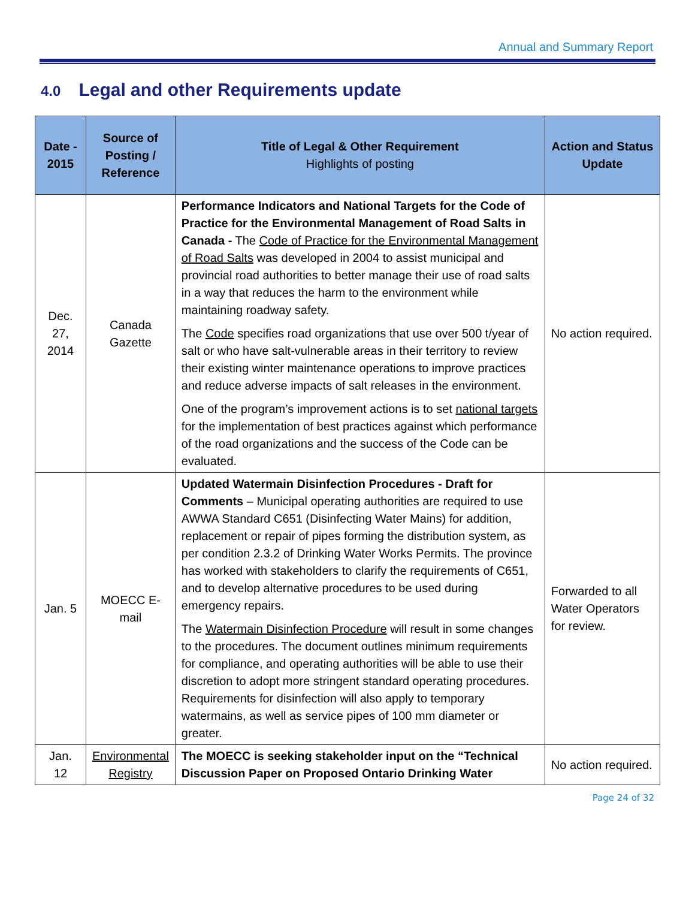Annual and Summary Report
4.0 Legal and other Requirements update
| Date - 2015 | Source of Posting / Reference | Title of Legal & Other Requirement Highlights of posting | Action and Status Update |
| --- | --- | --- | --- |
| Dec. 27, 2014 | Canada Gazette | Performance Indicators and National Targets for the Code of Practice for the Environmental Management of Road Salts in Canada - The Code of Practice for the Environmental Management of Road Salts was developed in 2004 to assist municipal and provincial road authorities to better manage their use of road salts in a way that reduces the harm to the environment while maintaining roadway safety. The Code specifies road organizations that use over 500 t/year of salt or who have salt-vulnerable areas in their territory to review their existing winter maintenance operations to improve practices and reduce adverse impacts of salt releases in the environment. One of the program’s improvement actions is to set national targets for the implementation of best practices against which performance of the road organizations and the success of the Code can be evaluated. | No action required. |
| Jan. 5 | MOECC E-mail | Updated Watermain Disinfection Procedures - Draft for Comments – Municipal operating authorities are required to use AWWA Standard C651 (Disinfecting Water Mains) for addition, replacement or repair of pipes forming the distribution system, as per condition 2.3.2 of Drinking Water Works Permits. The province has worked with stakeholders to clarify the requirements of C651, and to develop alternative procedures to be used during emergency repairs. The Watermain Disinfection Procedure will result in some changes to the procedures. The document outlines minimum requirements for compliance, and operating authorities will be able to use their discretion to adopt more stringent standard operating procedures. Requirements for disinfection will also apply to temporary watermains, as well as service pipes of 100 mm diameter or greater. | Forwarded to all Water Operators for review. |
| Jan. 12 | Environmental Registry | The MOECC is seeking stakeholder input on the “Technical Discussion Paper on Proposed Ontario Drinking Water | No action required. |
Page 24 of 32